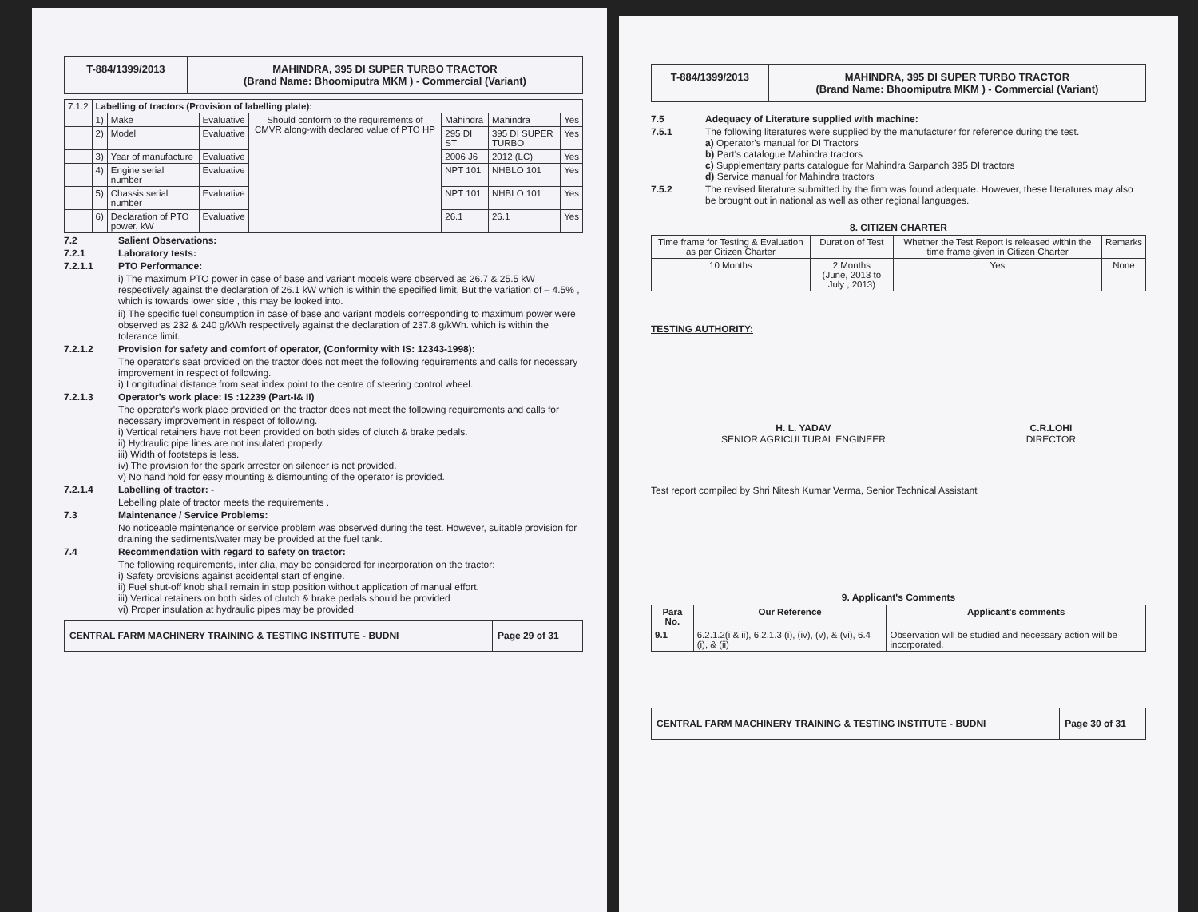| T-884/1399/2013 | MAHINDRA, 395 DI SUPER TURBO TRACTOR (Brand Name: Bhoomiputra MKM ) - Commercial (Variant) |
| 7.1.2 | Labelling of tractors (Provision of labelling plate): | | | | | | |
| | 1) | Make | Evaluative | Should conform to the requirements of CMVR along-with declared value of PTO HP | Mahindra | Mahindra | Yes |
| | 2) | Model | Evaluative | | 295 DI ST | 395 DI SUPER TURBO | Yes |
| | 3) | Year of manufacture | Evaluative | | 2006 J6 | 2012 (LC) | Yes |
| | 4) | Engine serial number | Evaluative | | NPT 101 | NHBLO 101 | Yes |
| | 5) | Chassis serial number | Evaluative | | NPT 101 | NHBLO 101 | Yes |
| | 6) | Declaration of PTO power, kW | Evaluative | | 26.1 | 26.1 | Yes |
7.2 Salient Observations:
7.2.1 Laboratory tests:
7.2.1.1 PTO Performance:
i) The maximum PTO power in case of base and variant models were observed as 26.7 & 25.5 kW respectively against the declaration of 26.1 kW which is within the specified limit, But the variation of – 4.5% , which is towards lower side , this may be looked into.
ii) The specific fuel consumption in case of base and variant models corresponding to maximum power were observed as 232 & 240 g/kWh respectively against the declaration of 237.8 g/kWh. which is within the tolerance limit.
7.2.1.2 Provision for safety and comfort of operator, (Conformity with IS: 12343-1998):
The operator's seat provided on the tractor does not meet the following requirements and calls for necessary improvement in respect of following.
i) Longitudinal distance from seat index point to the centre of steering control wheel.
7.2.1.3 Operator's work place: IS :12239 (Part-I& II)
The operator's work place provided on the tractor does not meet the following requirements and calls for necessary improvement in respect of following.
i) Vertical retainers have not been provided on both sides of clutch & brake pedals.
ii) Hydraulic pipe lines are not insulated properly.
iii) Width of footsteps is less.
iv) The provision for the spark arrester on silencer is not provided.
v) No hand hold for easy mounting & dismounting of the operator is provided.
7.2.1.4 Labelling of tractor: -
Lebelling plate of tractor meets the requirements .
7.3 Maintenance / Service Problems:
No noticeable maintenance or service problem was observed during the test. However, suitable provision for draining the sediments/water may be provided at the fuel tank.
7.4 Recommendation with regard to safety on tractor:
The following requirements, inter alia, may be considered for incorporation on the tractor:
i) Safety provisions against accidental start of engine.
ii) Fuel shut-off knob shall remain in stop position without application of manual effort.
iii) Vertical retainers on both sides of clutch & brake pedals should be provided
vi) Proper insulation at hydraulic pipes may be provided
| CENTRAL FARM MACHINERY TRAINING & TESTING INSTITUTE - BUDNI | Page 29 of 31 |
| T-884/1399/2013 | MAHINDRA, 395 DI SUPER TURBO TRACTOR (Brand Name: Bhoomiputra MKM ) - Commercial (Variant) |
7.5 Adequacy of Literature supplied with machine:
7.5.1 The following literatures were supplied by the manufacturer for reference during the test.
a) Operator's manual for DI Tractors
b) Part's catalogue Mahindra tractors
c) Supplementary parts catalogue for Mahindra Sarpanch 395 DI tractors
d) Service manual for Mahindra tractors
7.5.2 The revised literature submitted by the firm was found adequate. However, these literatures may also be brought out in national as well as other regional languages.
8. CITIZEN CHARTER
| Time frame for Testing & Evaluation as per Citizen Charter | Duration of Test | Whether the Test Report is released within the time frame given in Citizen Charter | Remarks |
| 10 Months | 2 Months (June, 2013 to July , 2013) | Yes | None |
TESTING AUTHORITY:
H. L. YADAV
SENIOR AGRICULTURAL ENGINEER
C.R.LOHI
DIRECTOR
Test report compiled by Shri Nitesh Kumar Verma, Senior Technical Assistant
9. Applicant's Comments
| Para No. | Our Reference | Applicant's comments |
| --- | --- | --- |
| 9.1 | 6.2.1.2(i & ii), 6.2.1.3 (i), (iv), (v), & (vi), 6.4 (i), & (ii) | Observation will be studied and necessary action will be incorporated. |
| CENTRAL FARM MACHINERY TRAINING & TESTING INSTITUTE - BUDNI | Page 30 of 31 |